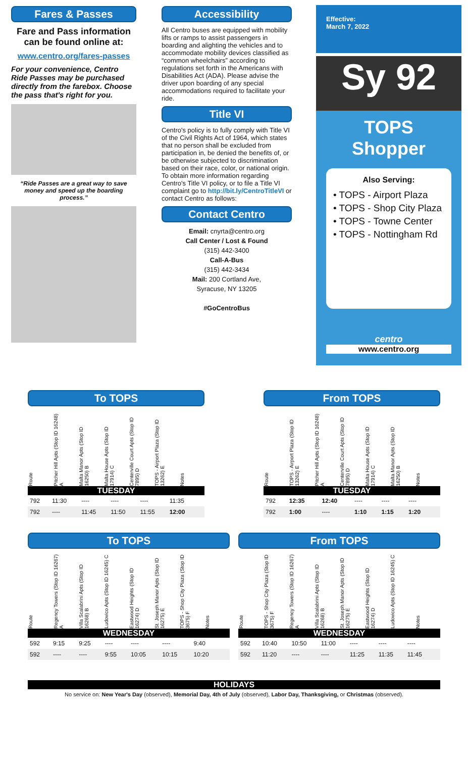Fares & Passes
Fare and Pass information can be found online at:
www.centro.org/fares-passes
For your convenience, Centro Ride Passes may be purchased directly from the farebox. Choose the pass that's right for you.
“Ride Passes are a great way to save money and speed up the boarding process.”
Accessibility
All Centro buses are equipped with mobility lifts or ramps to assist passengers in boarding and alighting the vehicles and to accommodate mobility devices classified as “common wheelchairs” according to regulations set forth in the Americans with Disabilities Act (ADA). Please advise the driver upon boarding of any special accommodations required to facilitate your ride.
Title VI
Centro's policy is to fully comply with Title VI of the Civil Rights Act of 1964, which states that no person shall be excluded from participation in, be denied the benefits of, or be otherwise subjected to discrimination based on their race, color, or national origin. To obtain more information regarding Centro's Title VI policy, or to file a Title VI complaint go to http://bit.ly/CentroTitleVI or contact Centro as follows:
Contact Centro
Email: cnyrta@centro.org
Call Center / Lost & Found
(315) 442-3400
Call-A-Bus
(315) 442-3434
Mail: 200 Cortland Ave,
Syracuse, NY 13205
#GoCentroBus
Effective:
March 7, 2022
Sy 92
TOPS
Shopper
Also Serving:
• TOPS - Airport Plaza
• TOPS - Shop City Plaza
• TOPS - Towne Center
• TOPS - Nottingham Rd
centro
www.centro.org
To TOPS
Route Pitcher Hill Apts (Stop ID 16248) A Malta Manor Apts (Stop ID 16250) B Malta House Apts (Stop ID 17914) C Centerville Court Apts (Stop ID 7895) D TOPS - Airport Plaza (Stop ID 13262) E Notes
TUESDAY
| 792 | 11:30 | ---- | ---- | ---- | 11:35 | |
| 792 | ---- | 11:45 | 11:50 | 11:55 | 12:00 | |
From TOPS
Route TOPS - Airport Plaza (Stop ID 13262) E Pitcher Hill Apts (Stop ID 16248) A Centerville Court Apts (Stop ID 7895) D Malta House Apts (Stop ID 17914) C Malta Manor Apts (Stop ID 16250) B Notes
TUESDAY
| 792 | 12:35 | 12:40 | ---- | ---- | ---- | |
| 792 | 1:00 | ---- | 1:10 | 1:15 | 1:20 | |
To TOPS
Route Regency Towers (Stop ID 16267) A Villa Scalabrini Apts (Stop ID 16268) B Ludovico Apts (Stop ID 16245) C Eastwood Heights (Stop ID 16274) D St. Joseph Manor Apts (Stop ID 16275) E TOPS - Shop City Plaza (Stop ID 3675) F Notes
WEDNESDAY
| 592 | 9:15 | 9:25 | ---- | ---- | ---- | 9:40 | |
| 592 | ---- | ---- | 9:55 | 10:05 | 10:15 | 10:20 | |
From TOPS
Route TOPS - Shop City Plaza (Stop ID 3675) F Regency Towers (Stop ID 16267) A Villa Scalabrini Apts (Stop ID 16268) B St. Joseph Manor Apts (Stop ID 16275) E Eastwood Heights (Stop ID 16274) D Ludovico Apts (Stop ID 16245) C Notes
WEDNESDAY
| 592 | 10:40 | 10:50 | 11:00 | ---- | ---- | ---- | |
| 592 | 11:20 | ---- | ---- | 11:25 | 11:35 | 11:45 | |
HOLIDAYS
No service on: New Year's Day (observed), Memorial Day, 4th of July (observed), Labor Day, Thanksgiving, or Christmas (observed).